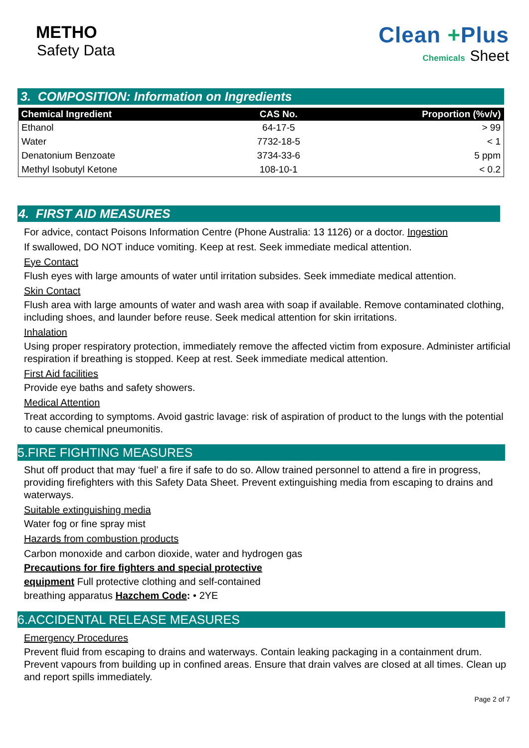METHO
Safety Data
Clean +Plus
Chemicals Sheet
3. COMPOSITION: Information on Ingredients
| Chemical Ingredient | CAS No. | Proportion (%v/v) |
| --- | --- | --- |
| Ethanol | 64-17-5 | > 99 |
| Water | 7732-18-5 | < 1 |
| Denatonium Benzoate | 3734-33-6 | 5 ppm |
| Methyl Isobutyl Ketone | 108-10-1 | < 0.2 |
4. FIRST AID MEASURES
For advice, contact Poisons Information Centre (Phone Australia: 13 1126) or a doctor. Ingestion
If swallowed, DO NOT induce vomiting. Keep at rest. Seek immediate medical attention.
Eye Contact
Flush eyes with large amounts of water until irritation subsides. Seek immediate medical attention.
Skin Contact
Flush area with large amounts of water and wash area with soap if available. Remove contaminated clothing, including shoes, and launder before reuse. Seek medical attention for skin irritations.
Inhalation
Using proper respiratory protection, immediately remove the affected victim from exposure. Administer artificial respiration if breathing is stopped. Keep at rest. Seek immediate medical attention.
First Aid facilities
Provide eye baths and safety showers.
Medical Attention
Treat according to symptoms. Avoid gastric lavage: risk of aspiration of product to the lungs with the potential to cause chemical pneumonitis.
5.FIRE FIGHTING MEASURES
Shut off product that may ‘fuel’ a fire if safe to do so. Allow trained personnel to attend a fire in progress, providing firefighters with this Safety Data Sheet. Prevent extinguishing media from escaping to drains and waterways.
Suitable extinguishing media
Water fog or fine spray mist
Hazards from combustion products
Carbon monoxide and carbon dioxide, water and hydrogen gas Precautions for fire fighters and special protective equipment Full protective clothing and self-contained breathing apparatus Hazchem Code: • 2YE
6.ACCIDENTAL RELEASE MEASURES
Emergency Procedures
Prevent fluid from escaping to drains and waterways. Contain leaking packaging in a containment drum. Prevent vapours from building up in confined areas. Ensure that drain valves are closed at all times. Clean up and report spills immediately.
Page 2 of 7